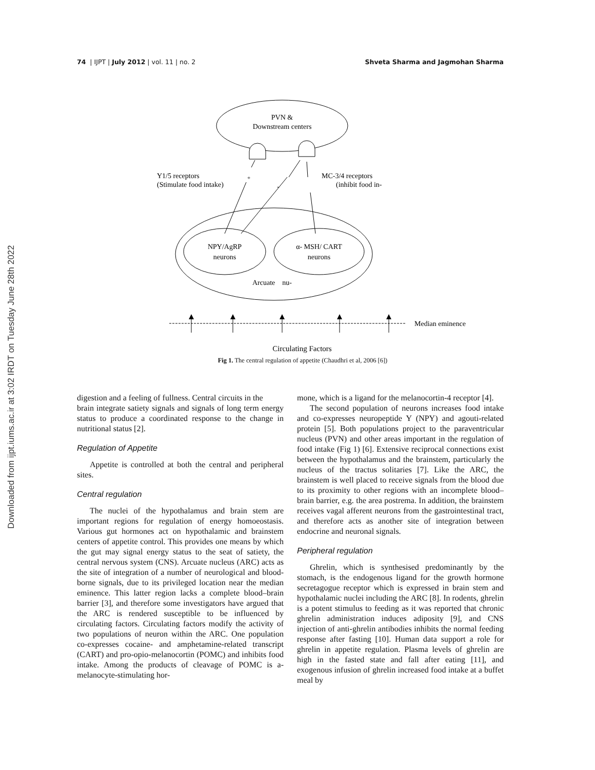74 | IJPT | July 2012 | vol. 11 | no. 2 Shveta Sharma and Jagmohan Sharma
Downloaded from ijpt.iums.ac.ir at 3:02 IRDT on Tuesday June 28th 2022
PVN &
Downstream centers
Y1/5 receptors
(Stimulate food intake)
MC-3/4 receptors
(inhibit food in-
+
-
NPY/AgRP
neurons
α- MSH/ CART
neurons
Arcuate nu-
Median eminence
Circulating Factors
Fig 1. The central regulation of appetite (Chaudhri et al, 2006 [6])
digestion and a feeling of fullness. Central circuits in the
brain integrate satiety signals and signals of long term energy status to produce a coordinated response to the change in nutritional status [2].
Regulation of Appetite
Appetite is controlled at both the central and peripheral sites.
Central regulation
The nuclei of the hypothalamus and brain stem are important regions for regulation of energy homoeostasis. Various gut hormones act on hypothalamic and brainstem centers of appetite control. This provides one means by which the gut may signal energy status to the seat of satiety, the central nervous system (CNS). Arcuate nucleus (ARC) acts as the site of integration of a number of neurological and blood-borne signals, due to its privileged location near the median eminence. This latter region lacks a complete blood–brain barrier [3], and therefore some investigators have argued that the ARC is rendered susceptible to be influenced by circulating factors. Circulating factors modify the activity of two populations of neuron within the ARC. One population co-expresses cocaine- and amphetamine-related transcript (CART) and pro-opio-melanocortin (POMC) and inhibits food intake. Among the products of cleavage of POMC is a-melanocyte-stimulating hor-
mone, which is a ligand for the melanocortin-4 receptor [4].
The second population of neurons increases food intake and co-expresses neuropeptide Y (NPY) and agouti-related protein [5]. Both populations project to the paraventricular nucleus (PVN) and other areas important in the regulation of food intake (Fig 1) [6]. Extensive reciprocal connections exist between the hypothalamus and the brainstem, particularly the nucleus of the tractus solitaries [7]. Like the ARC, the brainstem is well placed to receive signals from the blood due to its proximity to other regions with an incomplete blood–brain barrier, e.g. the area postrema. In addition, the brainstem receives vagal afferent neurons from the gastrointestinal tract, and therefore acts as another site of integration between endocrine and neuronal signals.
Peripheral regulation
Ghrelin, which is synthesised predominantly by the stomach, is the endogenous ligand for the growth hormone secretagogue receptor which is expressed in brain stem and hypothalamic nuclei including the ARC [8]. In rodents, ghrelin is a potent stimulus to feeding as it was reported that chronic ghrelin administration induces adiposity [9], and CNS injection of anti-ghrelin antibodies inhibits the normal feeding response after fasting [10]. Human data support a role for ghrelin in appetite regulation. Plasma levels of ghrelin are high in the fasted state and fall after eating [11], and exogenous infusion of ghrelin increased food intake at a buffet meal by